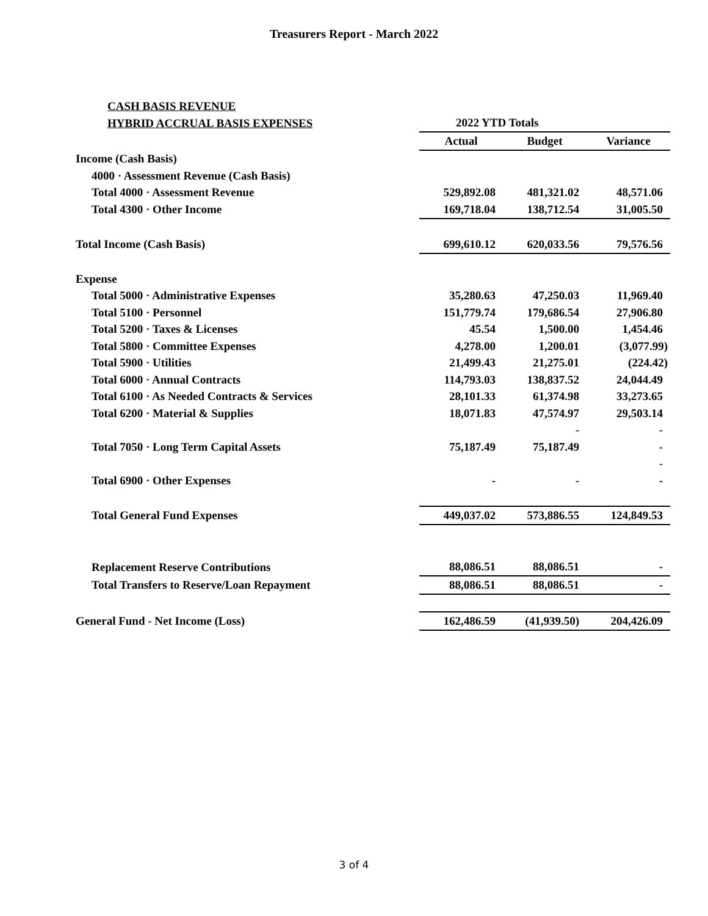Treasurers Report - March 2022
| CASH BASIS REVENUE | | | |
| HYBRID ACCRUAL BASIS EXPENSES | 2022 YTD Totals | | |
| | Actual | Budget | Variance |
| Income (Cash Basis) | | | |
| 4000 · Assessment Revenue (Cash Basis) | | | |
| Total 4000 · Assessment Revenue | 529,892.08 | 481,321.02 | 48,571.06 |
| Total 4300 · Other Income | 169,718.04 | 138,712.54 | 31,005.50 |
| Total Income (Cash Basis) | 699,610.12 | 620,033.56 | 79,576.56 |
| Expense | | | |
| Total 5000 · Administrative Expenses | 35,280.63 | 47,250.03 | 11,969.40 |
| Total 5100 · Personnel | 151,779.74 | 179,686.54 | 27,906.80 |
| Total 5200 · Taxes & Licenses | 45.54 | 1,500.00 | 1,454.46 |
| Total 5800 · Committee Expenses | 4,278.00 | 1,200.01 | (3,077.99) |
| Total 5900 · Utilities | 21,499.43 | 21,275.01 | (224.42) |
| Total 6000 · Annual Contracts | 114,793.03 | 138,837.52 | 24,044.49 |
| Total 6100 · As Needed Contracts & Services | 28,101.33 | 61,374.98 | 33,273.65 |
| Total 6200 · Material & Supplies | 18,071.83 | 47,574.97 | 29,503.14 |
| | | - | - |
| Total 7050 · Long Term Capital Assets | 75,187.49 | 75,187.49 | - |
| | | | - |
| Total 6900 · Other Expenses | - | - | - |
| Total General Fund Expenses | 449,037.02 | 573,886.55 | 124,849.53 |
| Replacement Reserve Contributions | 88,086.51 | 88,086.51 | - |
| Total Transfers to Reserve/Loan Repayment | 88,086.51 | 88,086.51 | - |
| General Fund - Net Income (Loss) | 162,486.59 | (41,939.50) | 204,426.09 |
3 of 4